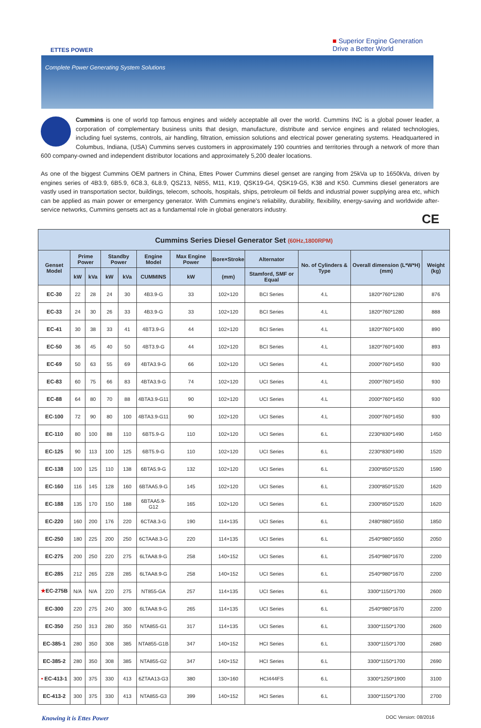ETTES POWER
■ Superior Engine Generation
Drive a Better World
Complete Power Generating System Solutions
Cummins is one of world top famous engines and widely acceptable all over the world. Cummins INC is a global power leader, a corporation of complementary business units that design, manufacture, distribute and service engines and related technologies, including fuel systems, controls, air handling, filtration, emission solutions and electrical power generating systems. Headquartered in Columbus, Indiana, (USA) Cummins serves customers in approximately 190 countries and territories through a network of more than 600 company-owned and independent distributor locations and approximately 5,200 dealer locations.
As one of the biggest Cummins OEM partners in China, Ettes Power Cummins diesel genset are ranging from 25kVa up to 1650kVa, driven by engines series of 4B3.9, 6B5.9, 6C8.3, 6L8.9, QSZ13, N855, M11, K19, QSK19-G4, QSK19-G5, K38 and K50. Cummins diesel generators are vastly used in transportation sector, buildings, telecom, schools, hospitals, ships, petroleum oil fields and industrial power supplying area etc, which can be applied as main power or emergency generator. With Cummins engine's reliability, durability, flexibility, energy-saving and worldwide after-service networks, Cummins gensets act as a fundamental role in global generators industry.
CE
| Cummins Series Diesel Generator Set (60Hz,1800RPM) | | | | | | | | | | | |
| --- | --- | --- | --- | --- | --- | --- | --- | --- | --- | --- | --- |
| Genset Model | Prime Power | | Standby Power | | Engine Model | Max Engine Power | Bore×Stroke | Alternator | No. of Cylinders & Type | Overall dimension (L*W*H)(mm) | Weight (kg) |
| | kW | kVa | kW | kVa | CUMMINS | kW | (mm) | Stamford, SMF or Equal | | | |
| EC-30 | 22 | 28 | 24 | 30 | 4B3.9-G | 33 | 102×120 | BCI Series | 4.L | 1820*760*1280 | 876 |
| EC-33 | 24 | 30 | 26 | 33 | 4B3.9-G | 33 | 102×120 | BCI Series | 4.L | 1820*760*1280 | 888 |
| EC-41 | 30 | 38 | 33 | 41 | 4BT3.9-G | 44 | 102×120 | BCI Series | 4.L | 1820*760*1400 | 890 |
| EC-50 | 36 | 45 | 40 | 50 | 4BT3.9-G | 44 | 102×120 | BCI Series | 4.L | 1820*760*1400 | 893 |
| EC-69 | 50 | 63 | 55 | 69 | 4BTA3.9-G | 66 | 102×120 | UCI Series | 4.L | 2000*760*1450 | 930 |
| EC-83 | 60 | 75 | 66 | 83 | 4BTA3.9-G | 74 | 102×120 | UCI Series | 4.L | 2000*760*1450 | 930 |
| EC-88 | 64 | 80 | 70 | 88 | 4BTA3.9-G11 | 90 | 102×120 | UCI Series | 4.L | 2000*760*1450 | 930 |
| EC-100 | 72 | 90 | 80 | 100 | 4BTA3.9-G11 | 90 | 102×120 | UCI Series | 4.L | 2000*760*1450 | 930 |
| EC-110 | 80 | 100 | 88 | 110 | 6BT5.9-G | 110 | 102×120 | UCI Series | 6.L | 2230*830*1490 | 1450 |
| EC-125 | 90 | 113 | 100 | 125 | 6BT5.9-G | 110 | 102×120 | UCI Series | 6.L | 2230*830*1490 | 1520 |
| EC-138 | 100 | 125 | 110 | 138 | 6BTA5.9-G | 132 | 102×120 | UCI Series | 6.L | 2300*850*1520 | 1590 |
| EC-160 | 116 | 145 | 128 | 160 | 6BTAA5.9-G | 145 | 102×120 | UCI Series | 6.L | 2300*850*1520 | 1620 |
| EC-188 | 135 | 170 | 150 | 188 | 6BTAA5.9-G12 | 165 | 102×120 | UCI Series | 6.L | 2300*850*1520 | 1620 |
| EC-220 | 160 | 200 | 176 | 220 | 6CTA8.3-G | 190 | 114×135 | UCI Series | 6.L | 2480*880*1650 | 1850 |
| EC-250 | 180 | 225 | 200 | 250 | 6CTAA8.3-G | 220 | 114×135 | UCI Series | 6.L | 2540*980*1650 | 2050 |
| EC-275 | 200 | 250 | 220 | 275 | 6LTAA8.9-G | 258 | 140×152 | UCI Series | 6.L | 2540*980*1670 | 2200 |
| EC-285 | 212 | 265 | 228 | 285 | 6LTAA8.9-G | 258 | 140×152 | UCI Series | 6.L | 2540*980*1670 | 2200 |
| ★ EC-275B | N/A | N/A | 220 | 275 | NT855-GA | 257 | 114×135 | UCI Series | 6.L | 3300*1150*1700 | 2600 |
| EC-300 | 220 | 275 | 240 | 300 | 6LTAA8.9-G | 265 | 114×135 | UCI Series | 6.L | 2540*980*1670 | 2200 |
| EC-350 | 250 | 313 | 280 | 350 | NTA855-G1 | 317 | 114×135 | UCI Series | 6.L | 3300*1150*1700 | 2600 |
| EC-385-1 | 280 | 350 | 308 | 385 | NTA855-G1B | 347 | 140×152 | HCI Series | 6.L | 3300*1150*1700 | 2680 |
| EC-385-2 | 280 | 350 | 308 | 385 | NTA855-G2 | 347 | 140×152 | HCI Series | 6.L | 3300*1150*1700 | 2690 |
| • EC-413-1 | 300 | 375 | 330 | 413 | 6ZTAA13-G3 | 380 | 130×160 | HCI444FS | 6.L | 3300*1250*1900 | 3100 |
| EC-413-2 | 300 | 375 | 330 | 413 | NTA855-G3 | 399 | 140×152 | HCI Series | 6.L | 3300*1150*1700 | 2700 |
Knowing it is Ettes Power DOC Version: 08/2016